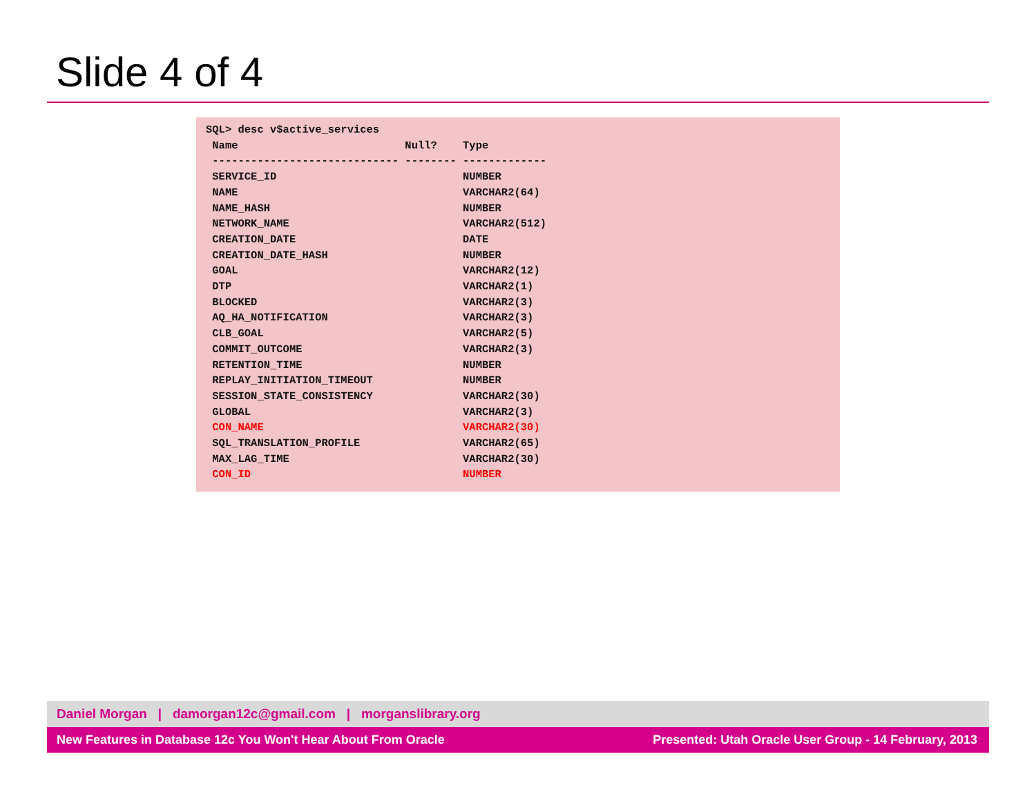Slide 4 of 4
SQL> desc v$active_services
 Name                          Null?    Type
 ----------------------------- -------- -------------
 SERVICE_ID                             NUMBER
 NAME                                   VARCHAR2(64)
 NAME_HASH                              NUMBER
 NETWORK_NAME                           VARCHAR2(512)
 CREATION_DATE                          DATE
 CREATION_DATE_HASH                     NUMBER
 GOAL                                   VARCHAR2(12)
 DTP                                    VARCHAR2(1)
 BLOCKED                                VARCHAR2(3)
 AQ_HA_NOTIFICATION                     VARCHAR2(3)
 CLB_GOAL                               VARCHAR2(5)
 COMMIT_OUTCOME                         VARCHAR2(3)
 RETENTION_TIME                         NUMBER
 REPLAY_INITIATION_TIMEOUT              NUMBER
 SESSION_STATE_CONSISTENCY              VARCHAR2(30)
 GLOBAL                                 VARCHAR2(3)
 CON_NAME                               VARCHAR2(30)
 SQL_TRANSLATION_PROFILE                VARCHAR2(65)
 MAX_LAG_TIME                           VARCHAR2(30)
 CON_ID                                 NUMBER
Daniel Morgan | damorgan12c@gmail.com | morganslibrary.org
New Features in Database 12c You Won't Hear About From Oracle Presented: Utah Oracle User Group - 14 February, 2013